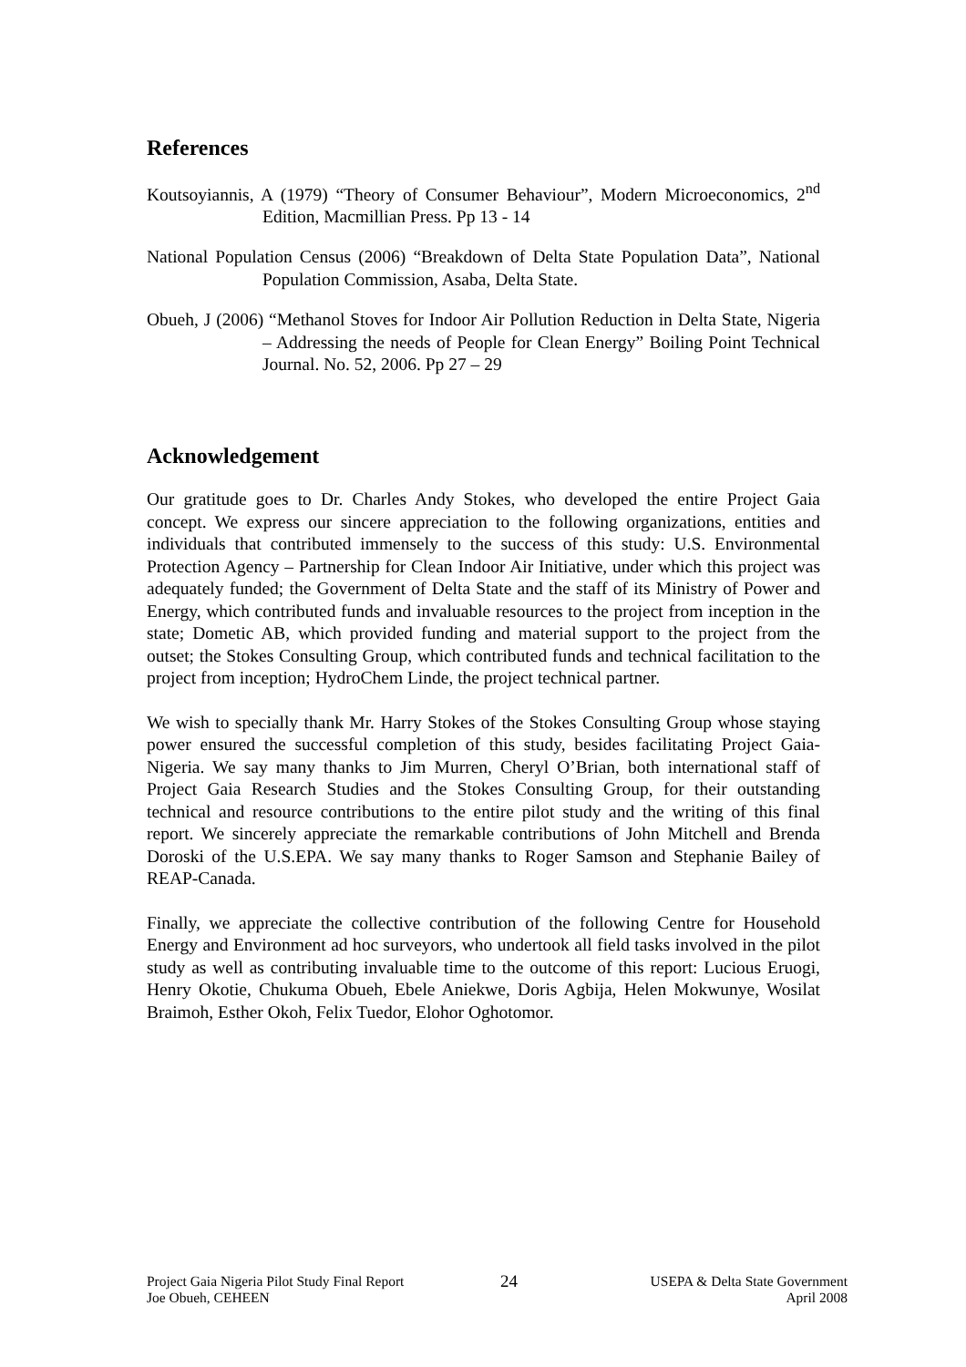References
Koutsoyiannis, A (1979) “Theory of Consumer Behaviour”, Modern Microeconomics, 2<sup>nd</sup> Edition, Macmillian Press. Pp 13 - 14
National Population Census (2006) “Breakdown of Delta State Population Data”, National Population Commission, Asaba, Delta State.
Obueh, J (2006) “Methanol Stoves for Indoor Air Pollution Reduction in Delta State, Nigeria – Addressing the needs of People for Clean Energy” Boiling Point Technical Journal. No. 52, 2006. Pp 27 – 29
Acknowledgement
Our gratitude goes to Dr. Charles Andy Stokes, who developed the entire Project Gaia concept. We express our sincere appreciation to the following organizations, entities and individuals that contributed immensely to the success of this study: U.S. Environmental Protection Agency – Partnership for Clean Indoor Air Initiative, under which this project was adequately funded; the Government of Delta State and the staff of its Ministry of Power and Energy, which contributed funds and invaluable resources to the project from inception in the state; Dometic AB, which provided funding and material support to the project from the outset; the Stokes Consulting Group, which contributed funds and technical facilitation to the project from inception; HydroChem Linde, the project technical partner.
We wish to specially thank Mr. Harry Stokes of the Stokes Consulting Group whose staying power ensured the successful completion of this study, besides facilitating Project Gaia-Nigeria. We say many thanks to Jim Murren, Cheryl O’Brian, both international staff of Project Gaia Research Studies and the Stokes Consulting Group, for their outstanding technical and resource contributions to the entire pilot study and the writing of this final report. We sincerely appreciate the remarkable contributions of John Mitchell and Brenda Doroski of the U.S.EPA. We say many thanks to Roger Samson and Stephanie Bailey of REAP-Canada.
Finally, we appreciate the collective contribution of the following Centre for Household Energy and Environment ad hoc surveyors, who undertook all field tasks involved in the pilot study as well as contributing invaluable time to the outcome of this report: Lucious Eruogi, Henry Okotie, Chukuma Obueh, Ebele Aniekwe, Doris Agbija, Helen Mokwunye, Wosilat Braimoh, Esther Okoh, Felix Tuedor, Elohor Oghotomor.
Project Gaia Nigeria Pilot Study Final Report
Joe Obueh, CEHEEN
24
USEPA & Delta State Government
April 2008